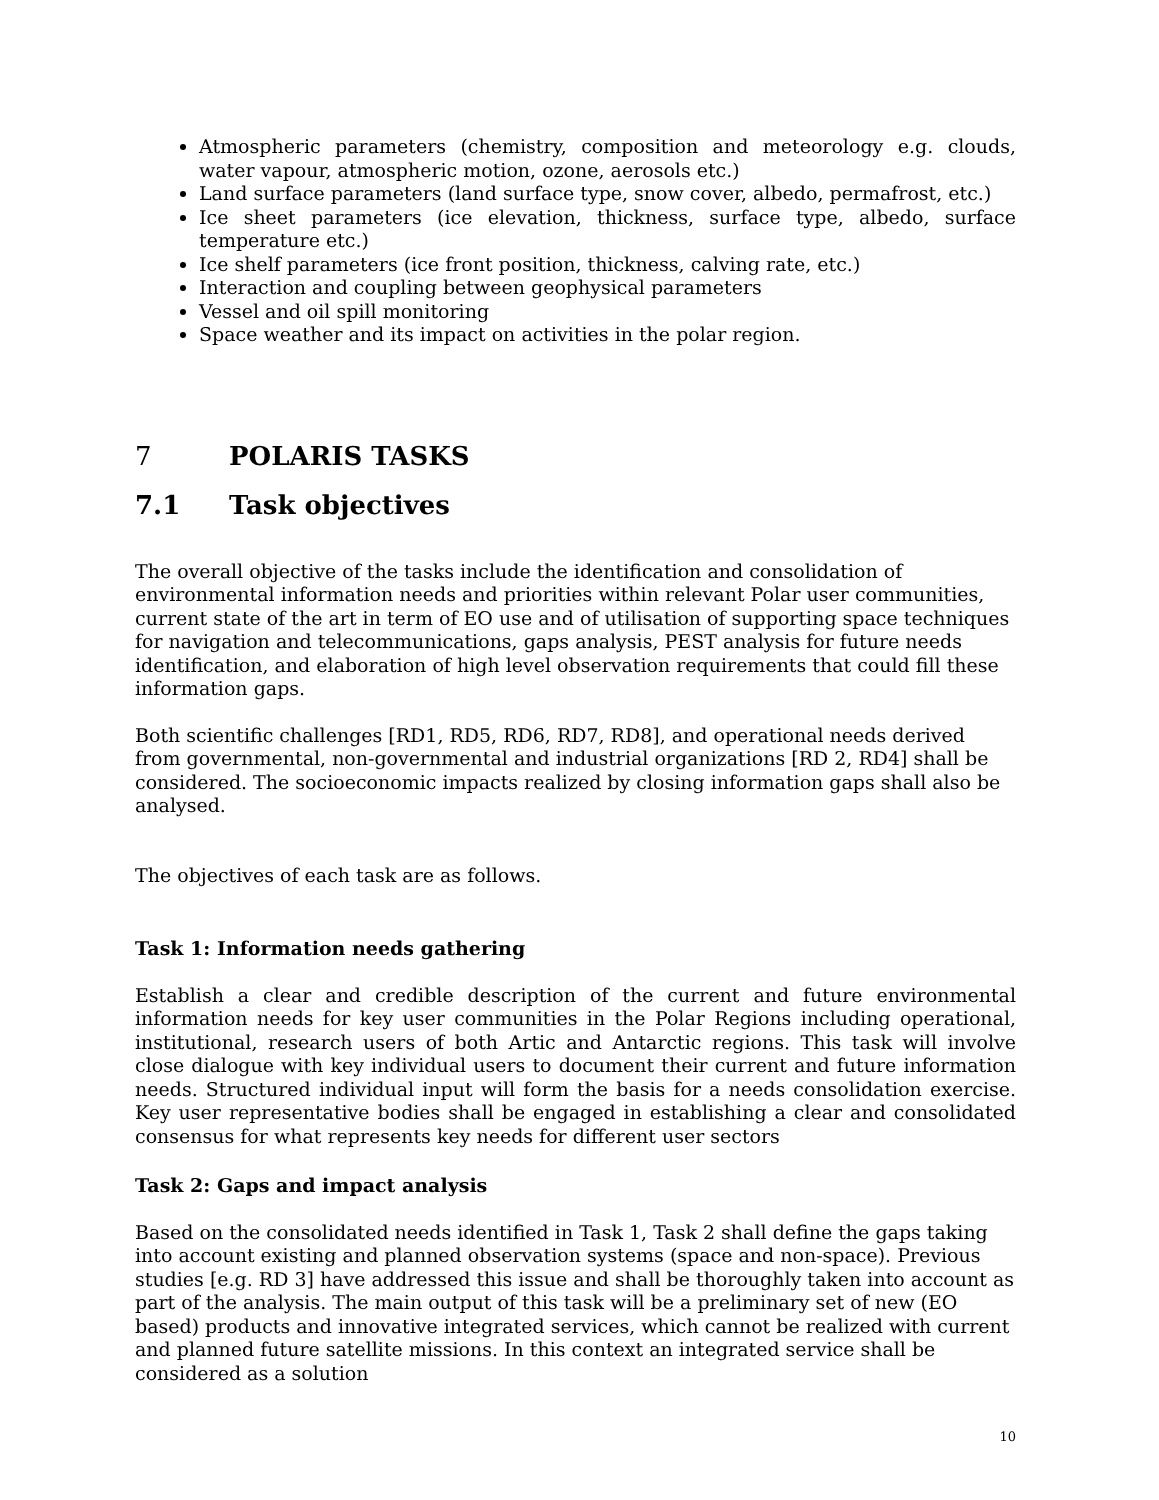Atmospheric parameters (chemistry, composition and meteorology e.g. clouds, water vapour, atmospheric motion, ozone, aerosols etc.)
Land surface parameters (land surface type, snow cover, albedo, permafrost, etc.)
Ice sheet parameters (ice elevation, thickness, surface type, albedo, surface temperature etc.)
Ice shelf parameters (ice front position, thickness, calving rate, etc.)
Interaction and coupling between geophysical parameters
Vessel and oil spill monitoring
Space weather and its impact on activities in the polar region.
7 POLARIS TASKS
7.1 Task objectives
The overall objective of the tasks include the identification and consolidation of environmental information needs and priorities within relevant Polar user communities, current state of the art in term of EO use and of utilisation of supporting space techniques for navigation and telecommunications, gaps analysis, PEST analysis for future needs identification, and elaboration of high level observation requirements that could fill these information gaps.
Both scientific challenges [RD1, RD5, RD6, RD7, RD8], and operational needs derived from governmental, non-governmental and industrial organizations [RD 2, RD4] shall be considered. The socioeconomic impacts realized by closing information gaps shall also be analysed.
The objectives of each task are as follows.
Task 1: Information needs gathering
Establish a clear and credible description of the current and future environmental information needs for key user communities in the Polar Regions including operational, institutional, research users of both Artic and Antarctic regions. This task will involve close dialogue with key individual users to document their current and future information needs. Structured individual input will form the basis for a needs consolidation exercise. Key user representative bodies shall be engaged in establishing a clear and consolidated consensus for what represents key needs for different user sectors
Task 2: Gaps and impact analysis
Based on the consolidated needs identified in Task 1, Task 2 shall define the gaps taking into account existing and planned observation systems (space and non-space). Previous studies [e.g. RD 3] have addressed this issue and shall be thoroughly taken into account as part of the analysis. The main output of this task will be a preliminary set of new (EO based) products and innovative integrated services, which cannot be realized with current and planned future satellite missions. In this context an integrated service shall be considered as a solution
10